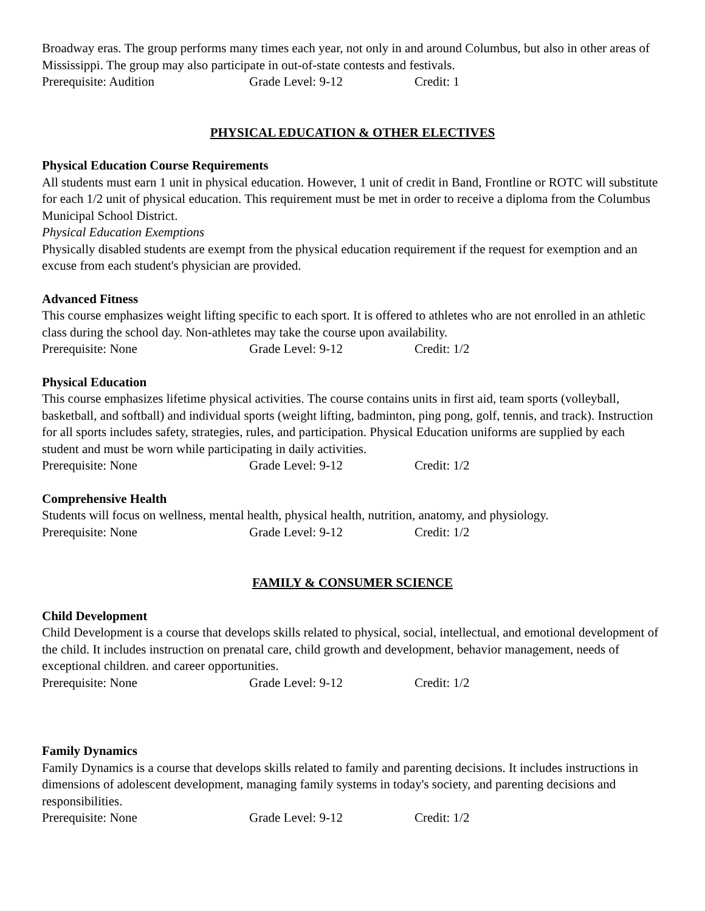Broadway eras. The group performs many times each year, not only in and around Columbus, but also in other areas of Mississippi. The group may also participate in out-of-state contests and festivals.
Prerequisite: Audition Grade Level: 9-12 Credit: 1
PHYSICAL EDUCATION & OTHER ELECTIVES
Physical Education Course Requirements
All students must earn 1 unit in physical education. However, 1 unit of credit in Band, Frontline or ROTC will substitute for each 1/2 unit of physical education. This requirement must be met in order to receive a diploma from the Columbus Municipal School District.
Physical Education Exemptions
Physically disabled students are exempt from the physical education requirement if the request for exemption and an excuse from each student's physician are provided.
Advanced Fitness
This course emphasizes weight lifting specific to each sport. It is offered to athletes who are not enrolled in an athletic class during the school day. Non-athletes may take the course upon availability.
Prerequisite: None Grade Level: 9-12 Credit: 1/2
Physical Education
This course emphasizes lifetime physical activities. The course contains units in first aid, team sports (volleyball, basketball, and softball) and individual sports (weight lifting, badminton, ping pong, golf, tennis, and track). Instruction for all sports includes safety, strategies, rules, and participation. Physical Education uniforms are supplied by each student and must be worn while participating in daily activities.
Prerequisite: None Grade Level: 9-12 Credit: 1/2
Comprehensive Health
Students will focus on wellness, mental health, physical health, nutrition, anatomy, and physiology.
Prerequisite: None Grade Level: 9-12 Credit: 1/2
FAMILY & CONSUMER SCIENCE
Child Development
Child Development is a course that develops skills related to physical, social, intellectual, and emotional development of the child. It includes instruction on prenatal care, child growth and development, behavior management, needs of exceptional children. and career opportunities.
Prerequisite: None Grade Level: 9-12 Credit: 1/2
Family Dynamics
Family Dynamics is a course that develops skills related to family and parenting decisions. It includes instructions in dimensions of adolescent development, managing family systems in today's society, and parenting decisions and responsibilities.
Prerequisite: None Grade Level: 9-12 Credit: 1/2